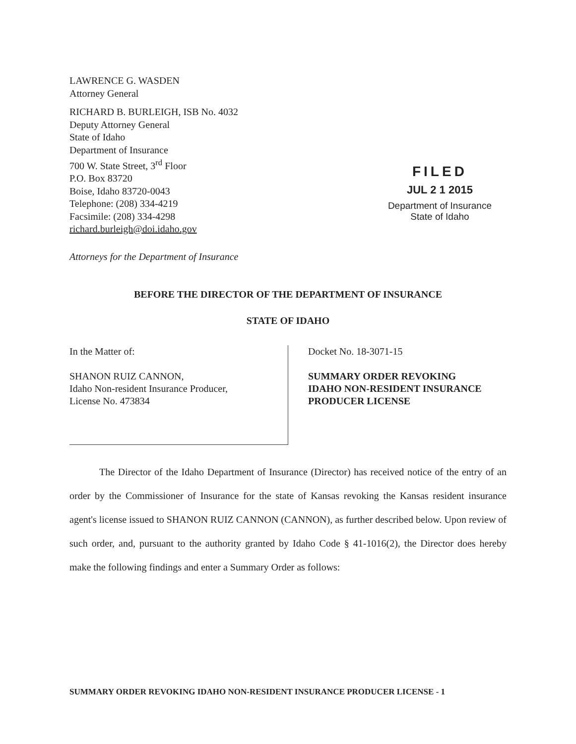LAWRENCE G. WASDEN
Attorney General
RICHARD B. BURLEIGH, ISB No. 4032
Deputy Attorney General
State of Idaho
Department of Insurance
700 W. State Street, 3<sup>rd</sup> Floor
P.O. Box 83720
Boise, Idaho 83720-0043
Telephone: (208) 334-4219
Facsimile: (208) 334-4298
richard.burleigh@doi.idaho.gov
Attorneys for the Department of Insurance
FILED
JUL 2 1 2015
Department of Insurance
State of Idaho
BEFORE THE DIRECTOR OF THE DEPARTMENT OF INSURANCE
STATE OF IDAHO
In the Matter of:
SHANON RUIZ CANNON,
Idaho Non-resident Insurance Producer,
License No. 473834
Docket No. 18-3071-15
SUMMARY ORDER REVOKING
IDAHO NON-RESIDENT INSURANCE
PRODUCER LICENSE
The Director of the Idaho Department of Insurance (Director) has received notice of the entry of an order by the Commissioner of Insurance for the state of Kansas revoking the Kansas resident insurance agent's license issued to SHANON RUIZ CANNON (CANNON), as further described below. Upon review of such order, and, pursuant to the authority granted by Idaho Code § 41-1016(2), the Director does hereby make the following findings and enter a Summary Order as follows:
SUMMARY ORDER REVOKING IDAHO NON-RESIDENT INSURANCE PRODUCER LICENSE - 1